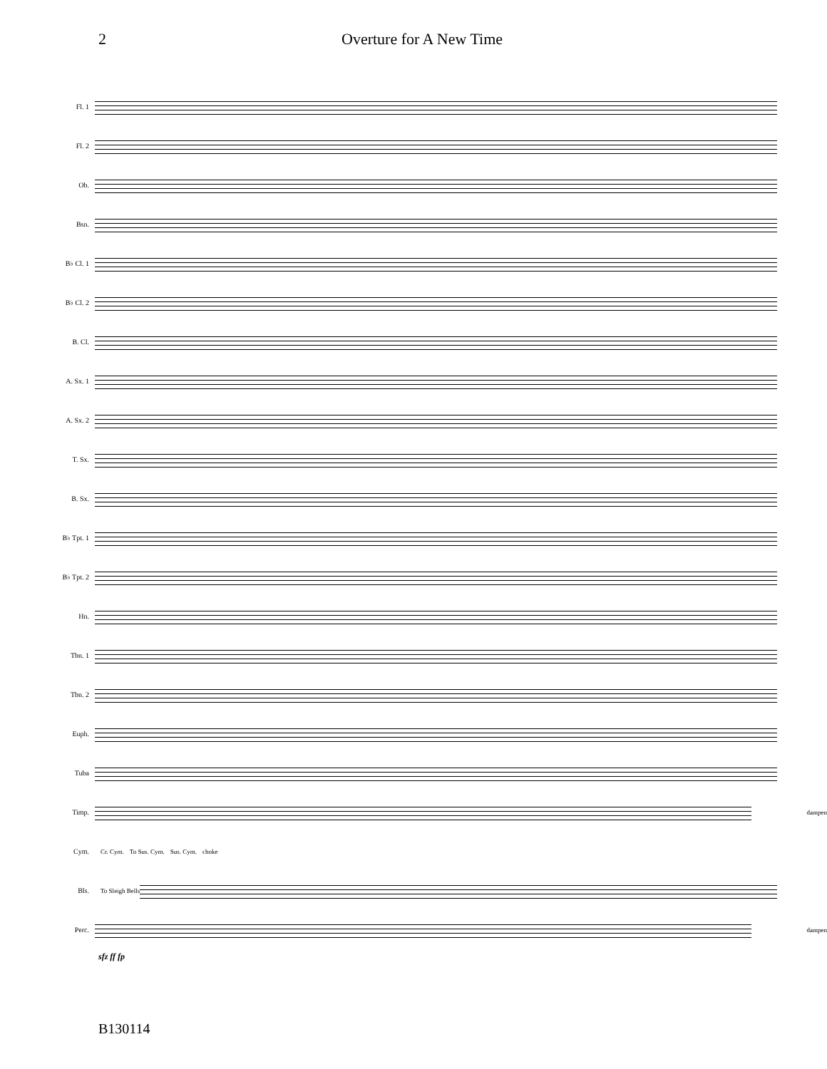2 Overture for A New Time
Fl. 1
Fl. 2
Ob.
Bsn.
B♭ Cl. 1
B♭ Cl. 2
B. Cl.
A. Sx. 1
A. Sx. 2
T. Sx.
B. Sx.
B♭ Tpt. 1
B♭ Tpt. 2
Hn.
Tbn. 1
Tbn. 2
Euph.
Tuba
Timp. dampen
Cym. Cr. Cym. To Sus. Cym. Sus. Cym. choke
Bls. To Sleigh Bells
Perc. dampen
sfz ff fp
B130114